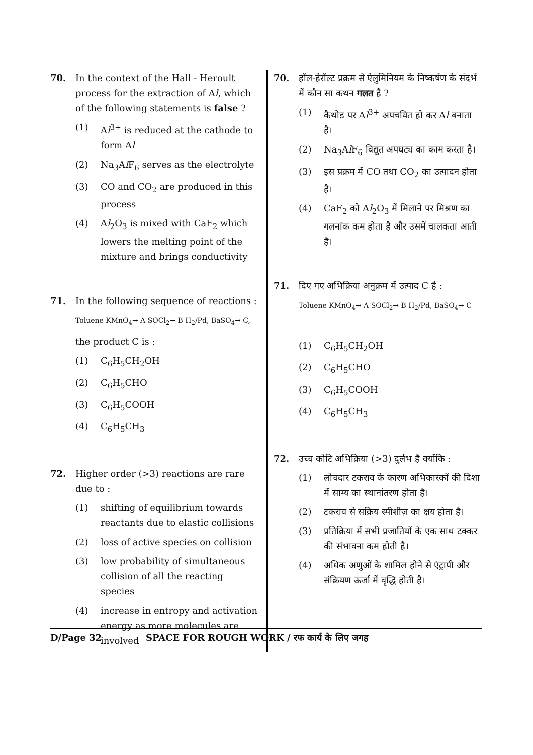70. In the context of the Hall - Heroult process for the extraction of Al, which of the following statements is false ?
(1) Al<sup>3+</sup> is reduced at the cathode to form Al
(2) Na<sub>3</sub>Al F<sub>6</sub> serves as the electrolyte
(3) CO and CO<sub>2</sub> are produced in this process
(4) Al<sub>2</sub>O<sub>3</sub> is mixed with CaF<sub>2</sub> which lowers the melting point of the mixture and brings conductivity
71. In the following sequence of reactions :
Toluene KMnO<sub>4</sub>→ A SOCl<sub>2</sub>→ B H<sub>2</sub>/Pd, BaSO<sub>4</sub>→ C,
the product C is :
(1) C<sub>6</sub>H<sub>5</sub>CH<sub>2</sub>OH
(2) C<sub>6</sub>H<sub>5</sub>CHO
(3) C<sub>6</sub>H<sub>5</sub>COOH
(4) C<sub>6</sub>H<sub>5</sub>CH<sub>3</sub>
72. Higher order (>3) reactions are rare due to :
(1) shifting of equilibrium towards reactants due to elastic collisions
(2) loss of active species on collision
(3) low probability of simultaneous collision of all the reacting species
(4) increase in entropy and activation energy as more molecules are involved
70. हॉल-हेरॉल्ट प्रक्रम से ऐलुमिनियम के निष्कर्षण के संदर्भ में कौन सा कथन गलत है ?
(1) कैथोड पर Al<sup>3+</sup> अपचयित हो कर Al बनाता है।
(2) Na<sub>3</sub>Al F<sub>6</sub> विद्युत अपघट्य का काम करता है।
(3) इस प्रक्रम में CO तथा CO<sub>2</sub> का उत्पादन होता है।
(4) CaF<sub>2</sub> को Al<sub>2</sub>O<sub>3</sub> में मिलाने पर मिश्रण का गलनांक कम होता है और उसमें चालकता आती है।
71. दिए गए अभिक्रिया अनुक्रम में उत्पाद C है :
Toluene KMnO<sub>4</sub>→ A SOCl<sub>2</sub>→ B H<sub>2</sub>/Pd, BaSO<sub>4</sub>→ C
(1) C<sub>6</sub>H<sub>5</sub>CH<sub>2</sub>OH
(2) C<sub>6</sub>H<sub>5</sub>CHO
(3) C<sub>6</sub>H<sub>5</sub>COOH
(4) C<sub>6</sub>H<sub>5</sub>CH<sub>3</sub>
72. उच्च कोटि अभिक्रिया (>3) दुर्लभ है क्योंकि :
(1) लोचदार टकराव के कारण अभिकारकों की दिशा में साम्य का स्थानांतरण होता है।
(2) टकराव से सक्रिय स्पीशीज़ का क्षय होता है।
(3) प्रतिक्रिया में सभी प्रजातियों के एक साथ टक्कर की संभावना कम होती है।
(4) अधिक अणुओं के शामिल होने से एंट्रापी और संक्रियण ऊर्जा में वृद्धि होती है।
D/Page 32 SPACE FOR ROUGH WORK / रफ कार्य के लिए जगह